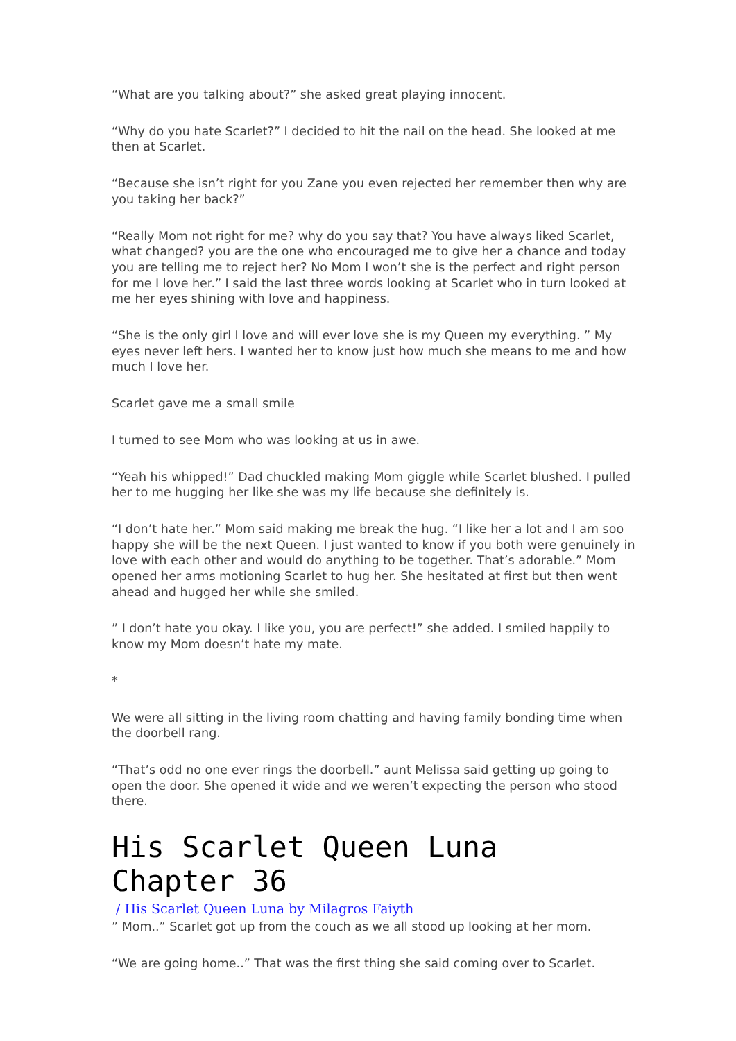“What are you talking about?” she asked great playing innocent.
“Why do you hate Scarlet?” I decided to hit the nail on the head. She looked at me then at Scarlet.
“Because she isn’t right for you Zane you even rejected her remember then why are you taking her back?”
“Really Mom not right for me? why do you say that? You have always liked Scarlet, what changed? you are the one who encouraged me to give her a chance and today you are telling me to reject her? No Mom I won’t she is the perfect and right person for me I love her.” I said the last three words looking at Scarlet who in turn looked at me her eyes shining with love and happiness.
“She is the only girl I love and will ever love she is my Queen my everything. ” My eyes never left hers. I wanted her to know just how much she means to me and how much I love her.
Scarlet gave me a small smile
I turned to see Mom who was looking at us in awe.
“Yeah his whipped!” Dad chuckled making Mom giggle while Scarlet blushed. I pulled her to me hugging her like she was my life because she definitely is.
“I don’t hate her.” Mom said making me break the hug. “I like her a lot and I am soo happy she will be the next Queen. I just wanted to know if you both were genuinely in love with each other and would do anything to be together. That’s adorable.” Mom opened her arms motioning Scarlet to hug her. She hesitated at first but then went ahead and hugged her while she smiled.
” I don’t hate you okay. I like you, you are perfect!” she added. I smiled happily to know my Mom doesn’t hate my mate.
*
We were all sitting in the living room chatting and having family bonding time when the doorbell rang.
“That’s odd no one ever rings the doorbell.” aunt Melissa said getting up going to open the door. She opened it wide and we weren’t expecting the person who stood there.
His Scarlet Queen Luna Chapter 36
/ His Scarlet Queen Luna by Milagros Faiyth
” Mom..” Scarlet got up from the couch as we all stood up looking at her mom.
“We are going home..” That was the first thing she said coming over to Scarlet.